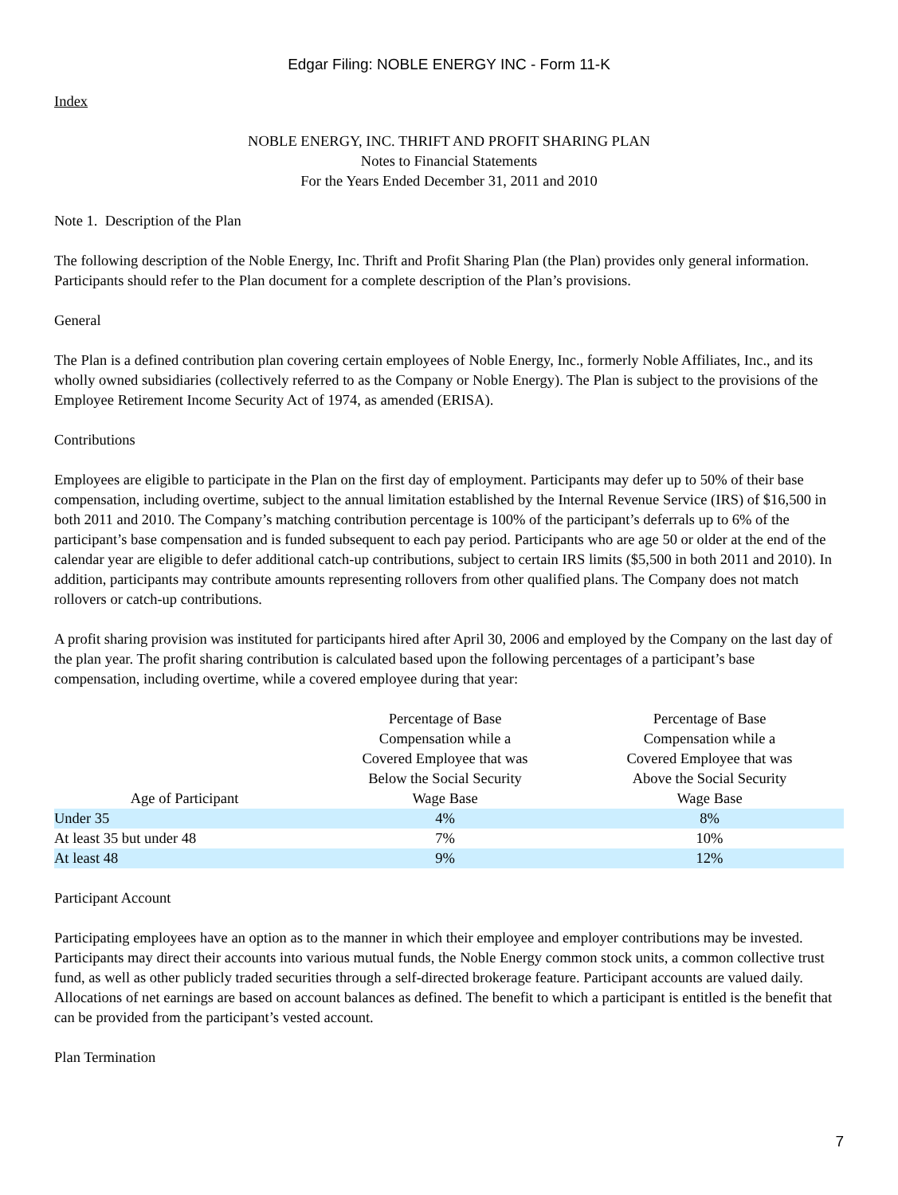Edgar Filing: NOBLE ENERGY INC - Form 11-K
Index
NOBLE ENERGY, INC. THRIFT AND PROFIT SHARING PLAN
Notes to Financial Statements
For the Years Ended December 31, 2011 and 2010
Note 1. Description of the Plan
The following description of the Noble Energy, Inc. Thrift and Profit Sharing Plan (the Plan) provides only general information. Participants should refer to the Plan document for a complete description of the Plan’s provisions.
General
The Plan is a defined contribution plan covering certain employees of Noble Energy, Inc., formerly Noble Affiliates, Inc., and its wholly owned subsidiaries (collectively referred to as the Company or Noble Energy). The Plan is subject to the provisions of the Employee Retirement Income Security Act of 1974, as amended (ERISA).
Contributions
Employees are eligible to participate in the Plan on the first day of employment. Participants may defer up to 50% of their base compensation, including overtime, subject to the annual limitation established by the Internal Revenue Service (IRS) of $16,500 in both 2011 and 2010. The Company’s matching contribution percentage is 100% of the participant’s deferrals up to 6% of the participant’s base compensation and is funded subsequent to each pay period. Participants who are age 50 or older at the end of the calendar year are eligible to defer additional catch-up contributions, subject to certain IRS limits ($5,500 in both 2011 and 2010). In addition, participants may contribute amounts representing rollovers from other qualified plans. The Company does not match rollovers or catch-up contributions.
A profit sharing provision was instituted for participants hired after April 30, 2006 and employed by the Company on the last day of the plan year. The profit sharing contribution is calculated based upon the following percentages of a participant’s base compensation, including overtime, while a covered employee during that year:
| Age of Participant | Percentage of Base Compensation while a Covered Employee that was Below the Social Security Wage Base | Percentage of Base Compensation while a Covered Employee that was Above the Social Security Wage Base |
| --- | --- | --- |
| Under 35 | 4% | 8% |
| At least 35 but under 48 | 7% | 10% |
| At least 48 | 9% | 12% |
Participant Account
Participating employees have an option as to the manner in which their employee and employer contributions may be invested. Participants may direct their accounts into various mutual funds, the Noble Energy common stock units, a common collective trust fund, as well as other publicly traded securities through a self-directed brokerage feature. Participant accounts are valued daily. Allocations of net earnings are based on account balances as defined. The benefit to which a participant is entitled is the benefit that can be provided from the participant’s vested account.
Plan Termination
7